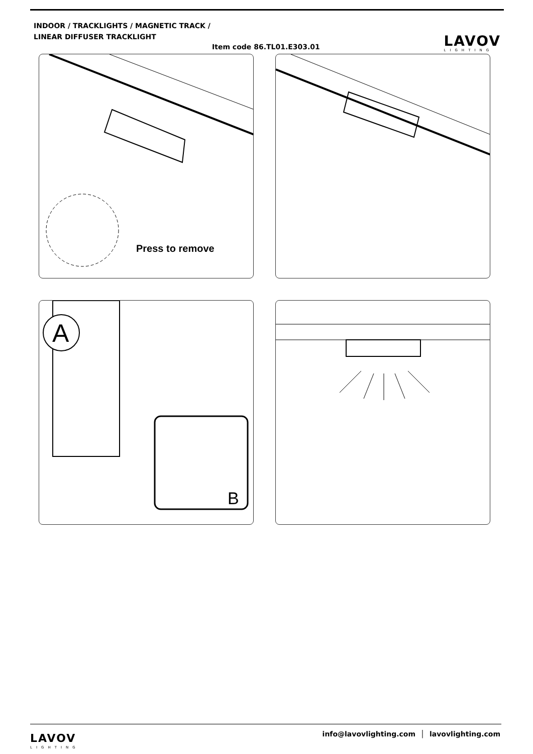INDOOR / TRACKLIGHTS / MAGNETIC TRACK / LINEAR DIFFUSER TRACKLIGHT
Item code 86.TL01.E303.01
LAVOV
LIGHTING
Press to remove
A
B
LAVOV
LIGHTING
info@lavovlighting.com │ lavovlighting.com